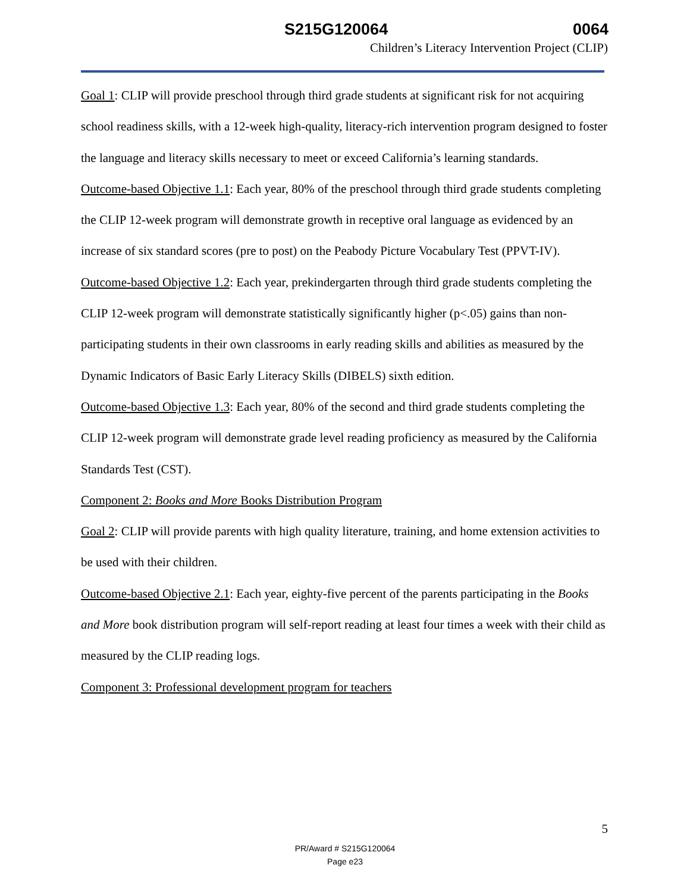S215G120064 0064
Children’s Literacy Intervention Project (CLIP)
Goal 1: CLIP will provide preschool through third grade students at significant risk for not acquiring school readiness skills, with a 12-week high-quality, literacy-rich intervention program designed to foster the language and literacy skills necessary to meet or exceed California’s learning standards.
Outcome-based Objective 1.1: Each year, 80% of the preschool through third grade students completing the CLIP 12-week program will demonstrate growth in receptive oral language as evidenced by an increase of six standard scores (pre to post) on the Peabody Picture Vocabulary Test (PPVT-IV).
Outcome-based Objective 1.2: Each year, prekindergarten through third grade students completing the CLIP 12-week program will demonstrate statistically significantly higher (p<.05) gains than non-participating students in their own classrooms in early reading skills and abilities as measured by the Dynamic Indicators of Basic Early Literacy Skills (DIBELS) sixth edition.
Outcome-based Objective 1.3: Each year, 80% of the second and third grade students completing the CLIP 12-week program will demonstrate grade level reading proficiency as measured by the California Standards Test (CST).
Component 2: Books and More Books Distribution Program
Goal 2: CLIP will provide parents with high quality literature, training, and home extension activities to be used with their children.
Outcome-based Objective 2.1: Each year, eighty-five percent of the parents participating in the Books and More book distribution program will self-report reading at least four times a week with their child as measured by the CLIP reading logs.
Component 3: Professional development program for teachers
5
PR/Award # S215G120064
Page e23